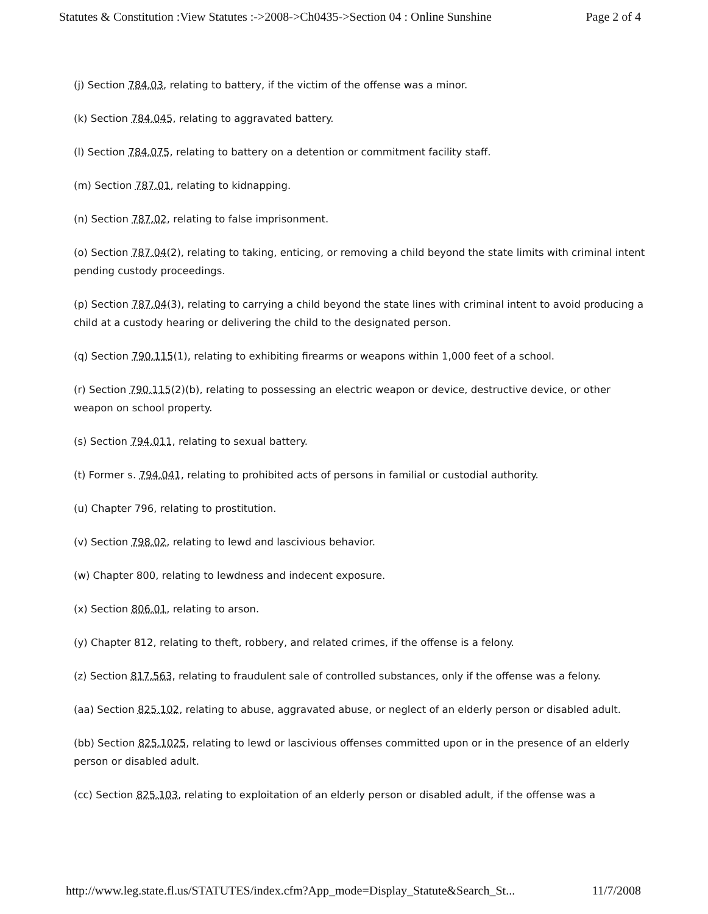Statutes & Constitution :View Statutes :->2008->Ch0435->Section 04 : Online Sunshine Page 2 of 4
(j) Section 784.03, relating to battery, if the victim of the offense was a minor.
(k) Section 784.045, relating to aggravated battery.
(l) Section 784.075, relating to battery on a detention or commitment facility staff.
(m) Section 787.01, relating to kidnapping.
(n) Section 787.02, relating to false imprisonment.
(o) Section 787.04(2), relating to taking, enticing, or removing a child beyond the state limits with criminal intent pending custody proceedings.
(p) Section 787.04(3), relating to carrying a child beyond the state lines with criminal intent to avoid producing a child at a custody hearing or delivering the child to the designated person.
(q) Section 790.115(1), relating to exhibiting firearms or weapons within 1,000 feet of a school.
(r) Section 790.115(2)(b), relating to possessing an electric weapon or device, destructive device, or other weapon on school property.
(s) Section 794.011, relating to sexual battery.
(t) Former s. 794.041, relating to prohibited acts of persons in familial or custodial authority.
(u) Chapter 796, relating to prostitution.
(v) Section 798.02, relating to lewd and lascivious behavior.
(w) Chapter 800, relating to lewdness and indecent exposure.
(x) Section 806.01, relating to arson.
(y) Chapter 812, relating to theft, robbery, and related crimes, if the offense is a felony.
(z) Section 817.563, relating to fraudulent sale of controlled substances, only if the offense was a felony.
(aa) Section 825.102, relating to abuse, aggravated abuse, or neglect of an elderly person or disabled adult.
(bb) Section 825.1025, relating to lewd or lascivious offenses committed upon or in the presence of an elderly person or disabled adult.
(cc) Section 825.103, relating to exploitation of an elderly person or disabled adult, if the offense was a
http://www.leg.state.fl.us/STATUTES/index.cfm?App_mode=Display_Statute&Search_St... 11/7/2008